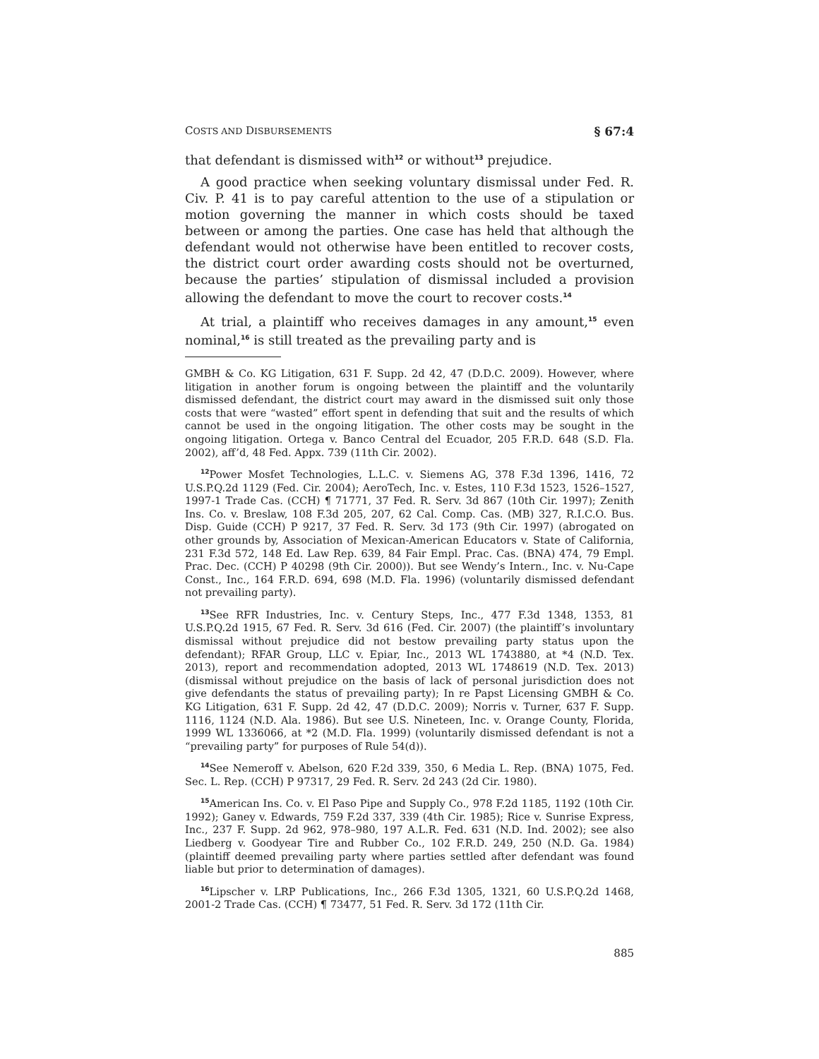COSTS AND DISBURSEMENTS § 67:4
that defendant is dismissed with<sup>12</sup> or without<sup>13</sup> prejudice.
A good practice when seeking voluntary dismissal under Fed. R. Civ. P. 41 is to pay careful attention to the use of a stipulation or motion governing the manner in which costs should be taxed between or among the parties. One case has held that although the defendant would not otherwise have been entitled to recover costs, the district court order awarding costs should not be overturned, because the parties’ stipulation of dismissal included a provision allowing the defendant to move the court to recover costs.<sup>14</sup>
At trial, a plaintiff who receives damages in any amount,<sup>15</sup> even nominal,<sup>16</sup> is still treated as the prevailing party and is
GMBH & Co. KG Litigation, 631 F. Supp. 2d 42, 47 (D.D.C. 2009). However, where litigation in another forum is ongoing between the plaintiff and the voluntarily dismissed defendant, the district court may award in the dismissed suit only those costs that were “wasted” effort spent in defending that suit and the results of which cannot be used in the ongoing litigation. The other costs may be sought in the ongoing litigation. Ortega v. Banco Central del Ecuador, 205 F.R.D. 648 (S.D. Fla. 2002), aff’d, 48 Fed. Appx. 739 (11th Cir. 2002).
<sup>12</sup> Power Mosfet Technologies, L.L.C. v. Siemens AG, 378 F.3d 1396, 1416, 72 U.S.P.Q.2d 1129 (Fed. Cir. 2004); AeroTech, Inc. v. Estes, 110 F.3d 1523, 1526–1527, 1997-1 Trade Cas. (CCH) ¶ 71771, 37 Fed. R. Serv. 3d 867 (10th Cir. 1997); Zenith Ins. Co. v. Breslaw, 108 F.3d 205, 207, 62 Cal. Comp. Cas. (MB) 327, R.I.C.O. Bus. Disp. Guide (CCH) P 9217, 37 Fed. R. Serv. 3d 173 (9th Cir. 1997) (abrogated on other grounds by, Association of Mexican-American Educators v. State of California, 231 F.3d 572, 148 Ed. Law Rep. 639, 84 Fair Empl. Prac. Cas. (BNA) 474, 79 Empl. Prac. Dec. (CCH) P 40298 (9th Cir. 2000)). But see Wendy’s Intern., Inc. v. Nu-Cape Const., Inc., 164 F.R.D. 694, 698 (M.D. Fla. 1996) (voluntarily dismissed defendant not prevailing party).
<sup>13</sup> See RFR Industries, Inc. v. Century Steps, Inc., 477 F.3d 1348, 1353, 81 U.S.P.Q.2d 1915, 67 Fed. R. Serv. 3d 616 (Fed. Cir. 2007) (the plaintiff’s involuntary dismissal without prejudice did not bestow prevailing party status upon the defendant); RFAR Group, LLC v. Epiar, Inc., 2013 WL 1743880, at *4 (N.D. Tex. 2013), report and recommendation adopted, 2013 WL 1748619 (N.D. Tex. 2013) (dismissal without prejudice on the basis of lack of personal jurisdiction does not give defendants the status of prevailing party); In re Papst Licensing GMBH & Co. KG Litigation, 631 F. Supp. 2d 42, 47 (D.D.C. 2009); Norris v. Turner, 637 F. Supp. 1116, 1124 (N.D. Ala. 1986). But see U.S. Nineteen, Inc. v. Orange County, Florida, 1999 WL 1336066, at *2 (M.D. Fla. 1999) (voluntarily dismissed defendant is not a “prevailing party” for purposes of Rule 54(d)).
<sup>14</sup> See Nemeroff v. Abelson, 620 F.2d 339, 350, 6 Media L. Rep. (BNA) 1075, Fed. Sec. L. Rep. (CCH) P 97317, 29 Fed. R. Serv. 2d 243 (2d Cir. 1980).
<sup>15</sup> American Ins. Co. v. El Paso Pipe and Supply Co., 978 F.2d 1185, 1192 (10th Cir. 1992); Ganey v. Edwards, 759 F.2d 337, 339 (4th Cir. 1985); Rice v. Sunrise Express, Inc., 237 F. Supp. 2d 962, 978–980, 197 A.L.R. Fed. 631 (N.D. Ind. 2002); see also Liedberg v. Goodyear Tire and Rubber Co., 102 F.R.D. 249, 250 (N.D. Ga. 1984) (plaintiff deemed prevailing party where parties settled after defendant was found liable but prior to determination of damages).
<sup>16</sup> Lipscher v. LRP Publications, Inc., 266 F.3d 1305, 1321, 60 U.S.P.Q.2d 1468, 2001-2 Trade Cas. (CCH) ¶ 73477, 51 Fed. R. Serv. 3d 172 (11th Cir.
885